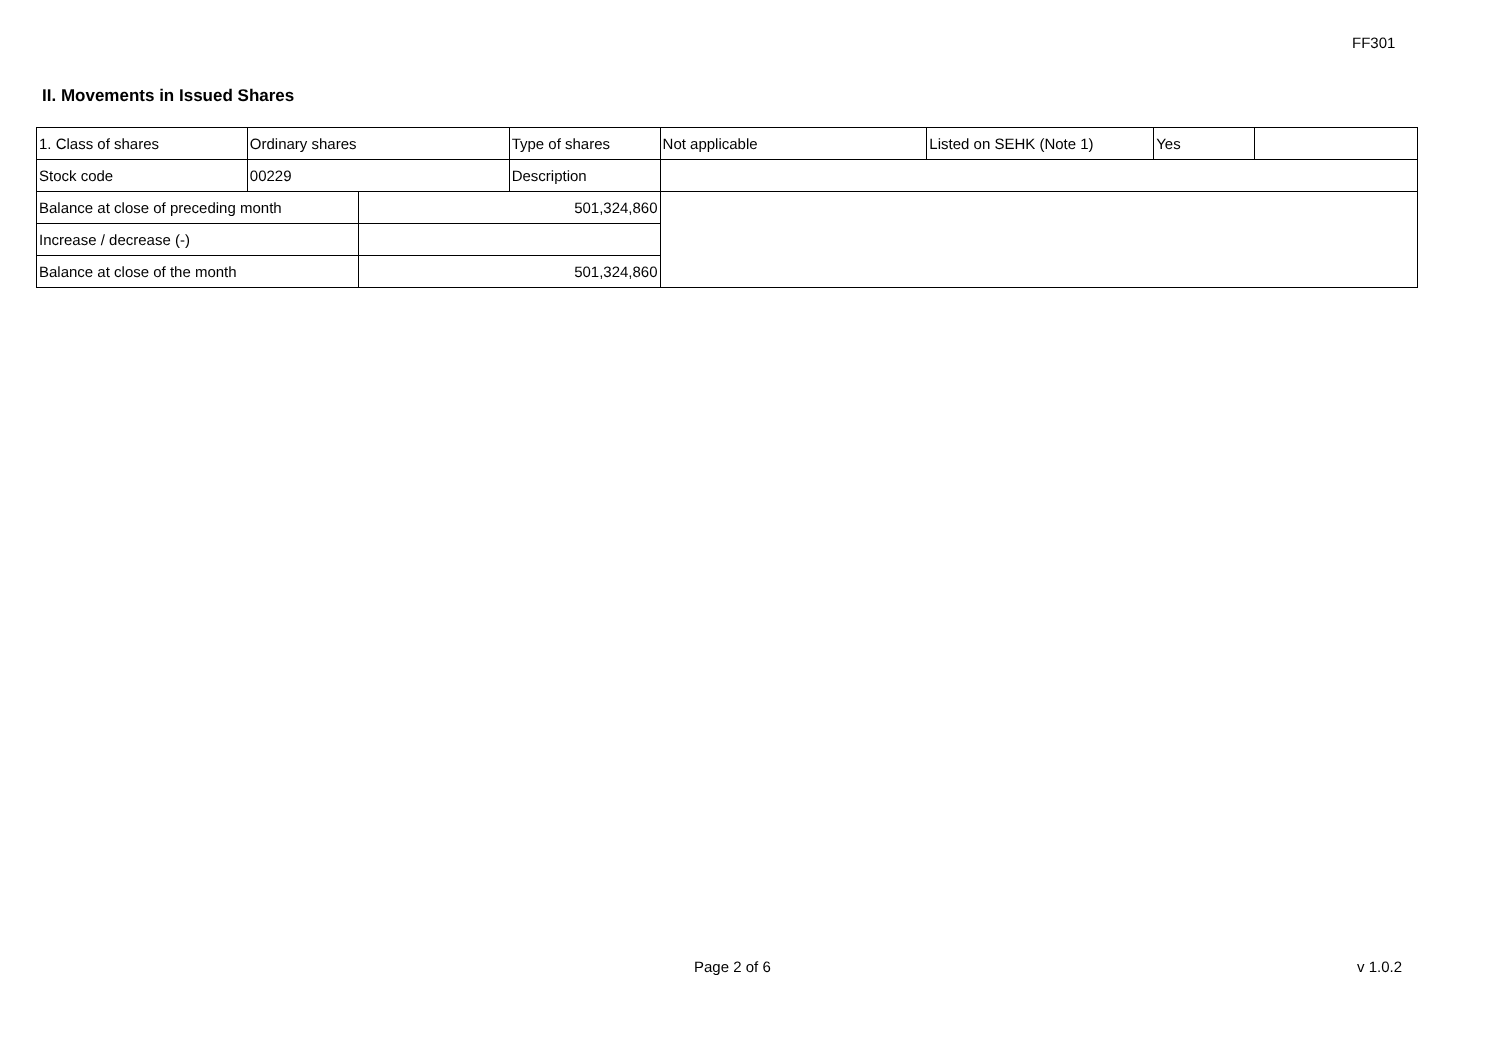FF301
II. Movements in Issued Shares
| 1. Class of shares | Ordinary shares | | Type of shares | Not applicable | Listed on SEHK (Note 1) | Yes | |
| Stock code | 00229 | | Description | | | | |
| Balance at close of preceding month | | 501,324,860 | | | | | |
| Increase / decrease (-) | | | | | | | |
| Balance at close of the month | | 501,324,860 | | | | | |
Page 2 of 6 v 1.0.2